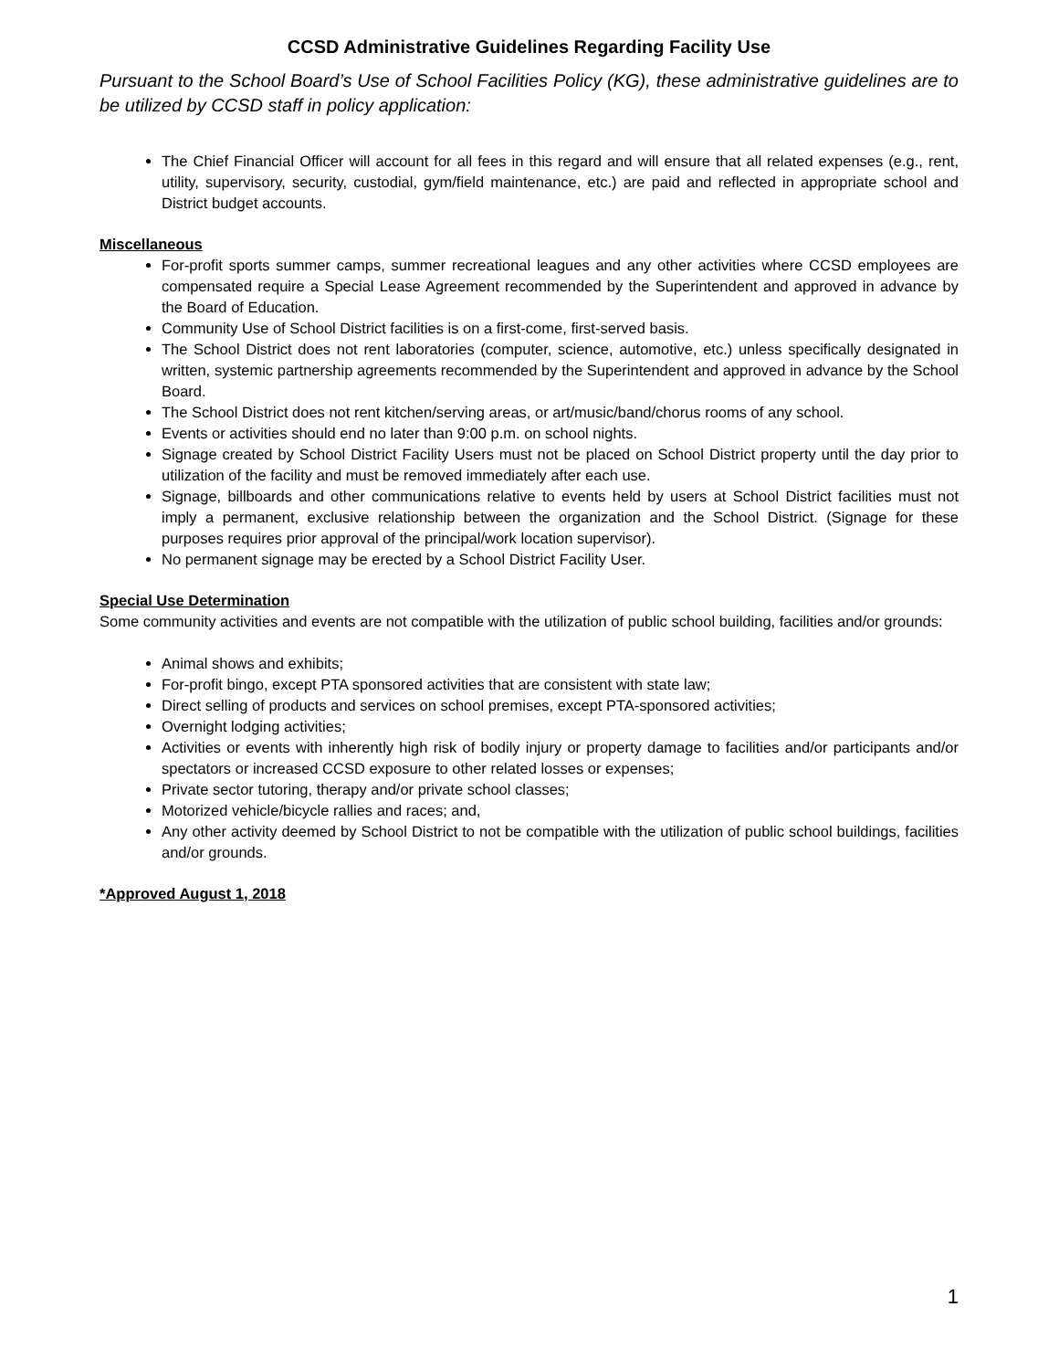CCSD Administrative Guidelines Regarding Facility Use
Pursuant to the School Board’s Use of School Facilities Policy (KG), these administrative guidelines are to be utilized by CCSD staff in policy application:
The Chief Financial Officer will account for all fees in this regard and will ensure that all related expenses (e.g., rent, utility, supervisory, security, custodial, gym/field maintenance, etc.) are paid and reflected in appropriate school and District budget accounts.
Miscellaneous
For-profit sports summer camps, summer recreational leagues and any other activities where CCSD employees are compensated require a Special Lease Agreement recommended by the Superintendent and approved in advance by the Board of Education.
Community Use of School District facilities is on a first-come, first-served basis.
The School District does not rent laboratories (computer, science, automotive, etc.) unless specifically designated in written, systemic partnership agreements recommended by the Superintendent and approved in advance by the School Board.
The School District does not rent kitchen/serving areas, or art/music/band/chorus rooms of any school.
Events or activities should end no later than 9:00 p.m. on school nights.
Signage created by School District Facility Users must not be placed on School District property until the day prior to utilization of the facility and must be removed immediately after each use.
Signage, billboards and other communications relative to events held by users at School District facilities must not imply a permanent, exclusive relationship between the organization and the School District. (Signage for these purposes requires prior approval of the principal/work location supervisor).
No permanent signage may be erected by a School District Facility User.
Special Use Determination
Some community activities and events are not compatible with the utilization of public school building, facilities and/or grounds:
Animal shows and exhibits;
For-profit bingo, except PTA sponsored activities that are consistent with state law;
Direct selling of products and services on school premises, except PTA-sponsored activities;
Overnight lodging activities;
Activities or events with inherently high risk of bodily injury or property damage to facilities and/or participants and/or spectators or increased CCSD exposure to other related losses or expenses;
Private sector tutoring, therapy and/or private school classes;
Motorized vehicle/bicycle rallies and races; and,
Any other activity deemed by School District to not be compatible with the utilization of public school buildings, facilities and/or grounds.
*Approved August 1, 2018
1